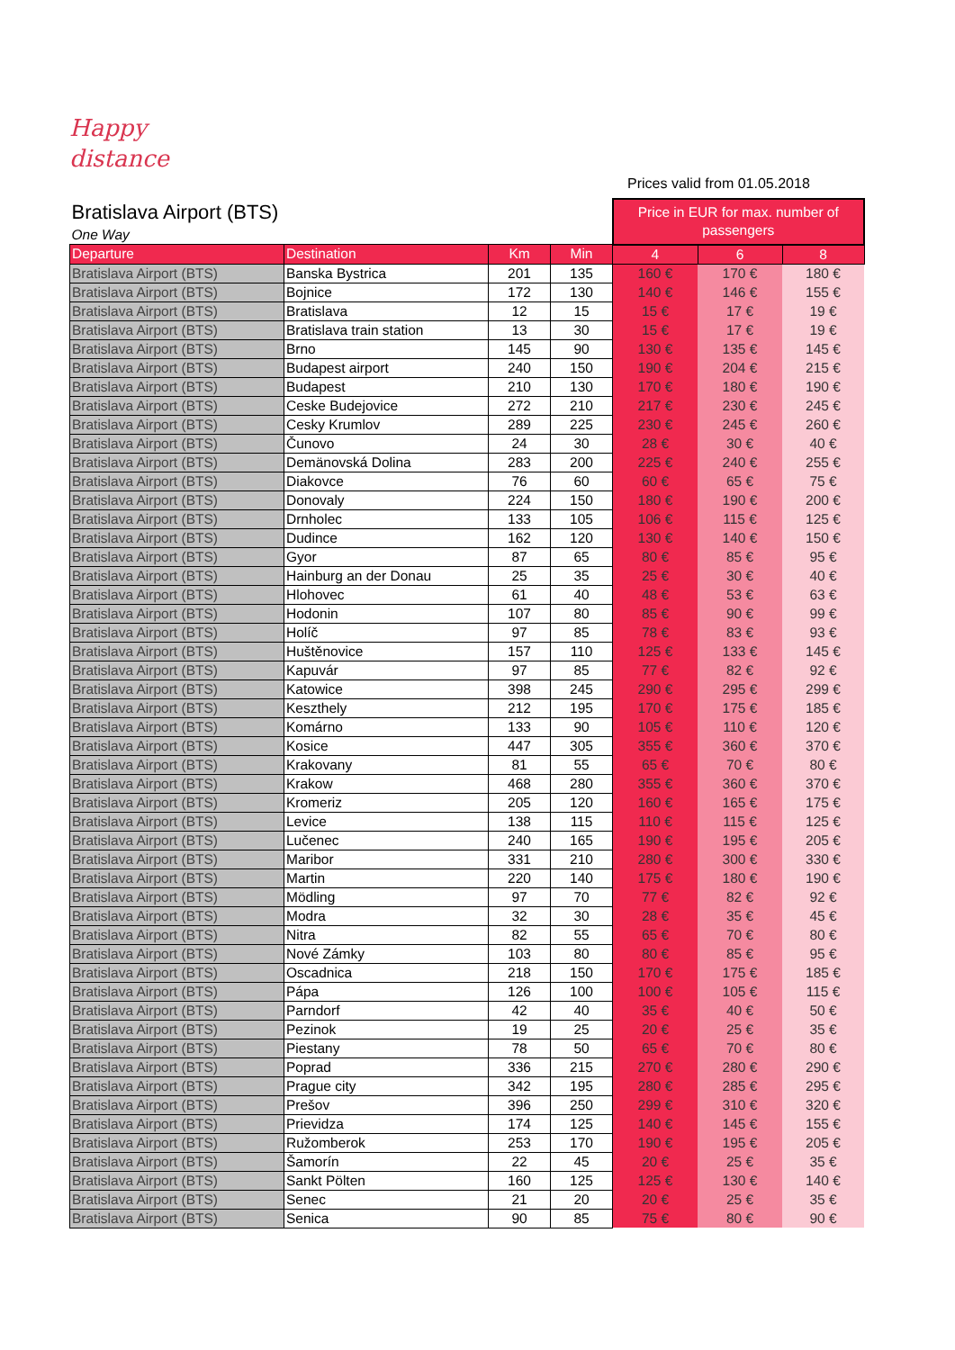Happy
distance
Prices valid from 01.05.2018
| Bratislava Airport (BTS) | | | | Price in EUR for max. number of passengers | | |
| One Way | | | | | | |
| Departure | Destination | Km | Min | 4 | 6 | 8 |
| Bratislava Airport (BTS) | Banska Bystrica | 201 | 135 | 160 € | 170 € | 180 € |
| Bratislava Airport (BTS) | Bojnice | 172 | 130 | 140 € | 146 € | 155 € |
| Bratislava Airport (BTS) | Bratislava | 12 | 15 | 15 € | 17 € | 19 € |
| Bratislava Airport (BTS) | Bratislava train station | 13 | 30 | 15 € | 17 € | 19 € |
| Bratislava Airport (BTS) | Brno | 145 | 90 | 130 € | 135 € | 145 € |
| Bratislava Airport (BTS) | Budapest airport | 240 | 150 | 190 € | 204 € | 215 € |
| Bratislava Airport (BTS) | Budapest | 210 | 130 | 170 € | 180 € | 190 € |
| Bratislava Airport (BTS) | Ceske Budejovice | 272 | 210 | 217 € | 230 € | 245 € |
| Bratislava Airport (BTS) | Cesky Krumlov | 289 | 225 | 230 € | 245 € | 260 € |
| Bratislava Airport (BTS) | Čunovo | 24 | 30 | 28 € | 30 € | 40 € |
| Bratislava Airport (BTS) | Demänovská Dolina | 283 | 200 | 225 € | 240 € | 255 € |
| Bratislava Airport (BTS) | Diakovce | 76 | 60 | 60 € | 65 € | 75 € |
| Bratislava Airport (BTS) | Donovaly | 224 | 150 | 180 € | 190 € | 200 € |
| Bratislava Airport (BTS) | Drnholec | 133 | 105 | 106 € | 115 € | 125 € |
| Bratislava Airport (BTS) | Dudince | 162 | 120 | 130 € | 140 € | 150 € |
| Bratislava Airport (BTS) | Gyor | 87 | 65 | 80 € | 85 € | 95 € |
| Bratislava Airport (BTS) | Hainburg an der Donau | 25 | 35 | 25 € | 30 € | 40 € |
| Bratislava Airport (BTS) | Hlohovec | 61 | 40 | 48 € | 53 € | 63 € |
| Bratislava Airport (BTS) | Hodonin | 107 | 80 | 85 € | 90 € | 99 € |
| Bratislava Airport (BTS) | Holíč | 97 | 85 | 78 € | 83 € | 93 € |
| Bratislava Airport (BTS) | Huštěnovice | 157 | 110 | 125 € | 133 € | 145 € |
| Bratislava Airport (BTS) | Kapuvár | 97 | 85 | 77 € | 82 € | 92 € |
| Bratislava Airport (BTS) | Katowice | 398 | 245 | 290 € | 295 € | 299 € |
| Bratislava Airport (BTS) | Keszthely | 212 | 195 | 170 € | 175 € | 185 € |
| Bratislava Airport (BTS) | Komárno | 133 | 90 | 105 € | 110 € | 120 € |
| Bratislava Airport (BTS) | Kosice | 447 | 305 | 355 € | 360 € | 370 € |
| Bratislava Airport (BTS) | Krakovany | 81 | 55 | 65 € | 70 € | 80 € |
| Bratislava Airport (BTS) | Krakow | 468 | 280 | 355 € | 360 € | 370 € |
| Bratislava Airport (BTS) | Kromeriz | 205 | 120 | 160 € | 165 € | 175 € |
| Bratislava Airport (BTS) | Levice | 138 | 115 | 110 € | 115 € | 125 € |
| Bratislava Airport (BTS) | Lučenec | 240 | 165 | 190 € | 195 € | 205 € |
| Bratislava Airport (BTS) | Maribor | 331 | 210 | 280 € | 300 € | 330 € |
| Bratislava Airport (BTS) | Martin | 220 | 140 | 175 € | 180 € | 190 € |
| Bratislava Airport (BTS) | Mödling | 97 | 70 | 77 € | 82 € | 92 € |
| Bratislava Airport (BTS) | Modra | 32 | 30 | 28 € | 35 € | 45 € |
| Bratislava Airport (BTS) | Nitra | 82 | 55 | 65 € | 70 € | 80 € |
| Bratislava Airport (BTS) | Nové Zámky | 103 | 80 | 80 € | 85 € | 95 € |
| Bratislava Airport (BTS) | Oscadnica | 218 | 150 | 170 € | 175 € | 185 € |
| Bratislava Airport (BTS) | Pápa | 126 | 100 | 100 € | 105 € | 115 € |
| Bratislava Airport (BTS) | Parndorf | 42 | 40 | 35 € | 40 € | 50 € |
| Bratislava Airport (BTS) | Pezinok | 19 | 25 | 20 € | 25 € | 35 € |
| Bratislava Airport (BTS) | Piestany | 78 | 50 | 65 € | 70 € | 80 € |
| Bratislava Airport (BTS) | Poprad | 336 | 215 | 270 € | 280 € | 290 € |
| Bratislava Airport (BTS) | Prague city | 342 | 195 | 280 € | 285 € | 295 € |
| Bratislava Airport (BTS) | Prešov | 396 | 250 | 299 € | 310 € | 320 € |
| Bratislava Airport (BTS) | Prievidza | 174 | 125 | 140 € | 145 € | 155 € |
| Bratislava Airport (BTS) | Ružomberok | 253 | 170 | 190 € | 195 € | 205 € |
| Bratislava Airport (BTS) | Šamorín | 22 | 45 | 20 € | 25 € | 35 € |
| Bratislava Airport (BTS) | Sankt Pölten | 160 | 125 | 125 € | 130 € | 140 € |
| Bratislava Airport (BTS) | Senec | 21 | 20 | 20 € | 25 € | 35 € |
| Bratislava Airport (BTS) | Senica | 90 | 85 | 75 € | 80 € | 90 € |